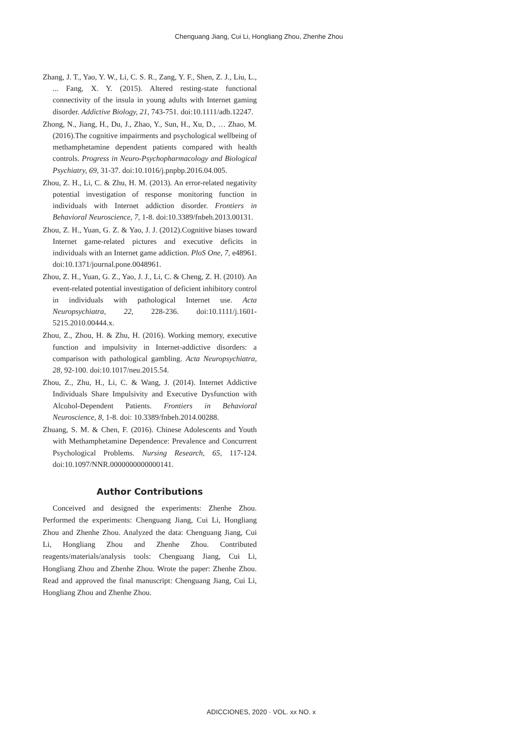Chenguang Jiang, Cui Li, Hongliang Zhou, Zhenhe Zhou
Zhang, J. T., Yao, Y. W., Li, C. S. R., Zang, Y. F., Shen, Z. J., Liu, L., ... Fang, X. Y. (2015). Altered resting-state functional connectivity of the insula in young adults with Internet gaming disorder. Addictive Biology, 21, 743-751. doi:10.1111/adb.12247.
Zhong, N., Jiang, H., Du, J., Zhao, Y., Sun, H., Xu, D., … Zhao, M. (2016).The cognitive impairments and psychological wellbeing of methamphetamine dependent patients compared with health controls. Progress in Neuro-Psychopharmacology and Biological Psychiatry, 69, 31-37. doi:10.1016/j.pnpbp.2016.04.005.
Zhou, Z. H., Li, C. & Zhu, H. M. (2013). An error-related negativity potential investigation of response monitoring function in individuals with Internet addiction disorder. Frontiers in Behavioral Neuroscience, 7, 1-8. doi:10.3389/fnbeh.2013.00131.
Zhou, Z. H., Yuan, G. Z. & Yao, J. J. (2012).Cognitive biases toward Internet game-related pictures and executive deficits in individuals with an Internet game addiction. PloS One, 7, e48961. doi:10.1371/journal.pone.0048961.
Zhou, Z. H., Yuan, G. Z., Yao, J. J., Li, C. & Cheng, Z. H. (2010). An event-related potential investigation of deficient inhibitory control in individuals with pathological Internet use. Acta Neuropsychiatra, 22, 228-236. doi:10.1111/j.1601-5215.2010.00444.x.
Zhou, Z., Zhou, H. & Zhu, H. (2016). Working memory, executive function and impulsivity in Internet-addictive disorders: a comparison with pathological gambling. Acta Neuropsychiatra, 28, 92-100. doi:10.1017/neu.2015.54.
Zhou, Z., Zhu, H., Li, C. & Wang, J. (2014). Internet Addictive Individuals Share Impulsivity and Executive Dysfunction with Alcohol-Dependent Patients. Frontiers in Behavioral Neuroscience, 8, 1-8. doi: 10.3389/fnbeh.2014.00288.
Zhuang, S. M. & Chen, F. (2016). Chinese Adolescents and Youth with Methamphetamine Dependence: Prevalence and Concurrent Psychological Problems. Nursing Research, 65, 117-124. doi:10.1097/NNR.0000000000000141.
Author Contributions
Conceived and designed the experiments: Zhenhe Zhou. Performed the experiments: Chenguang Jiang, Cui Li, Hongliang Zhou and Zhenhe Zhou. Analyzed the data: Chenguang Jiang, Cui Li, Hongliang Zhou and Zhenhe Zhou. Contributed reagents/materials/analysis tools: Chenguang Jiang, Cui Li, Hongliang Zhou and Zhenhe Zhou. Wrote the paper: Zhenhe Zhou. Read and approved the final manuscript: Chenguang Jiang, Cui Li, Hongliang Zhou and Zhenhe Zhou.
ADICCIONES, 2020 · VOL. xx NO. x